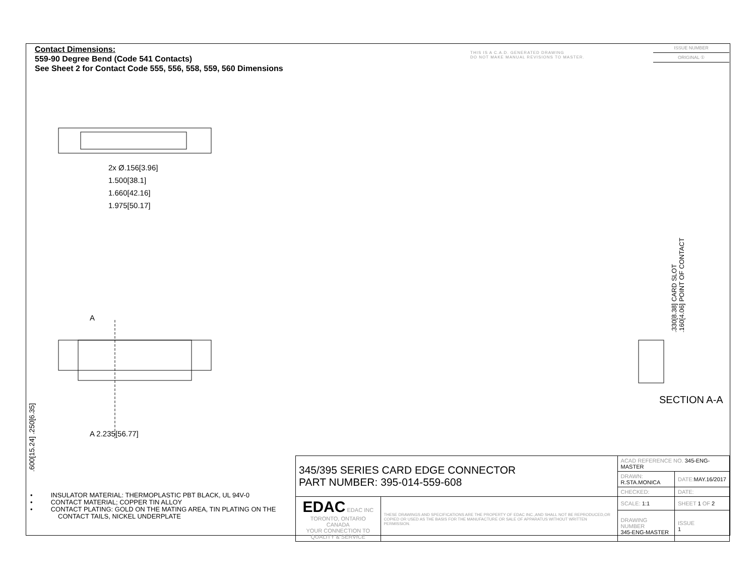Contact Dimensions:
559-90 Degree Bend (Code 541 Contacts)
See Sheet 2 for Contact Code 555, 556, 558, 559, 560 Dimensions
THIS IS A C.A.D. GENERATED DRAWING
DO NOT MAKE MANUAL REVISIONS TO MASTER.
ISSUE NUMBER
ORIGINAL ①
2x Ø.156[3.96]
1.500[38.1]
1.660[42.16]
1.975[50.17]
A
A 2.235[56.77]
.600[15.24] .250[6.35]
.330[8.38] CARD SLOT
.160[4.06] POINT OF CONTACT
SECTION A-A
• INSULATOR MATERIAL: THERMOPLASTIC PBT BLACK, UL 94V-0
• CONTACT MATERIAL; COPPER TIN ALLOY
• CONTACT PLATING: GOLD ON THE MATING AREA, TIN PLATING ON THE CONTACT TAILS, NICKEL UNDERPLATE
| 345/395 SERIES CARD EDGE CONNECTOR PART NUMBER: 395-014-559-608 | | ACAD REFERENCE NO. 345-ENG-MASTER | | |
| | | DRAWN: R.STA.MONICA | DATE: MAY.16/2017 | |
| | | CHECKED: | DATE: | |
| EDAC EDAC INC TORONTO, ONTARIO CANADA YOUR CONNECTION TO QUALITY & SERVICE | THESE DRAWINGS AND SPECIFICATIONS ARE THE PROPERTY OF EDAC INC.,AND SHALL NOT BE REPRODUCED,OR COPIED OR USED AS THE BASIS FOR THE MANUFACTURE OR SALE OF APPARATUS WITHOUT WRITTEN PERMISSION. | SCALE: 1:1 | SHEET 1 OF 2 | |
| | | DRAWING NUMBER 345-ENG-MASTER | | ISSUE 1 |